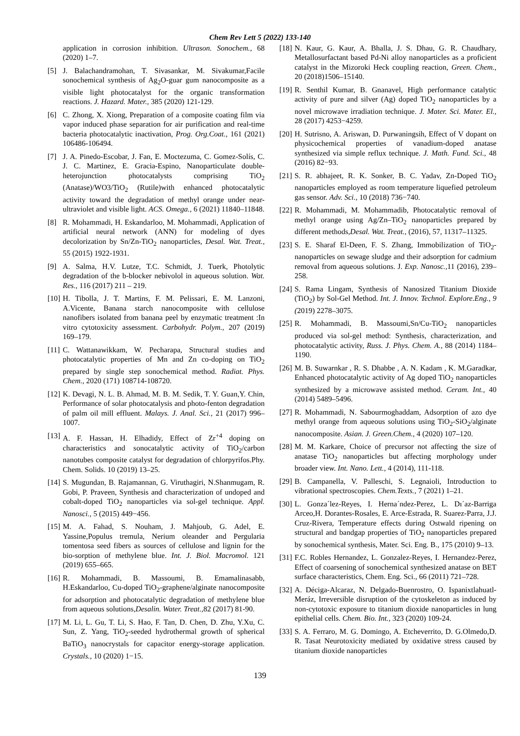Chem Rev Lett 5 (2022) 133-140
application in corrosion inhibition. Ultrason. Sonochem., 68 (2020) 1–7.
[5] J. Balachandramohan, T. Sivasankar, M. Sivakumar,Facile sonochemical synthesis of Ag<sub>2</sub>O-guar gum nanocomposite as a visible light photocatalyst for the organic transformation reactions. J. Hazard. Mater., 385 (2020) 121-129.
[6] C. Zhong, X. Xiong, Preparation of a composite coating film via vapor induced phase separation for air purification and real-time bacteria photocatalytic inactivation, Prog. Org.Coat., 161 (2021) 106486-106494.
[7] J. A. Pinedo-Escobar, J. Fan, E. Moctezuma, C. Gomez-Solís, C. J. C. Martinez, E. Gracia-Espino, Nanoparticulate double-heterojunction photocatalysts comprising TiO<sub>2</sub> (Anatase)/WO3/TiO<sub>2</sub> (Rutile)with enhanced photocatalytic activity toward the degradation of methyl orange under near-ultraviolet and visible light. ACS. Omega., 6 (2021) 11840–11848.
[8] R. Mohammadi, H. Eskandarloo, M. Mohammadi, Application of artificial neural network (ANN) for modeling of dyes decolorization by Sn/Zn-TiO<sub>2</sub> nanoparticles, Desal. Wat. Treat., 55 (2015) 1922-1931.
[9] A. Salma, H.V. Lutze, T.C. Schmidt, J. Tuerk, Photolytic degradation of the b-blocker nebivolol in aqueous solution. Wat. Res., 116 (2017) 211 – 219.
[10] H. Tibolla, J. T. Martins, F. M. Pelissari, E. M. Lanzoni, A.Vicente, Banana starch nanocomposite with cellulose nanofibers isolated from banana peel by enzymatic treatment :In vitro cytotoxicity assessment. Carbohydr. Polym., 207 (2019) 169–179.
[11] C. Wattanawikkam, W. Pecharapa, Structural studies and photocatalytic properties of Mn and Zn co-doping on TiO<sub>2</sub> prepared by single step sonochemical method. Radiat. Phys. Chem., 2020 (171) 108714-108720.
[12] K. Devagi, N. L. B. Ahmad, M. B. M. Sedik, T. Y. Guan,Y. Chin, Performance of solar photocatalysis and photo-fenton degradation of palm oil mill effluent. Malays. J. Anal. Sci., 21 (2017) 996–1007.
[13] A. F. Hassan, H. Elhadidy, Effect of Zr<sup>+4</sup> doping on characteristics and sonocatalytic activity of TiO<sub>2</sub>/carbon nanotubes composite catalyst for degradation of chlorpyrifos.Phy. Chem. Solids. 10 (2019) 13–25.
[14] S. Mugundan, B. Rajamannan, G. Viruthagiri, N.Shanmugam, R. Gobi, P. Praveen, Synthesis and characterization of undoped and cobalt-doped TiO<sub>2</sub> nanoparticles via sol-gel technique. Appl. Nanosci., 5 (2015) 449−456.
[15] M. A. Fahad, S. Nouham, J. Mahjoub, G. Adel, E. Yassine,Populus tremula, Nerium oleander and Pergularia tomentosa seed fibers as sources of cellulose and lignin for the bio-sorption of methylene blue. Int. J. Biol. Macromol. 121 (2019) 655–665.
[16] R. Mohammadi, B. Massoumi, B. Emamalinasabb, H.Eskandarloo, Cu-doped TiO<sub>2</sub>-graphene/alginate nanocomposite for adsorption and photocatalytic degradation of methylene blue from aqueous solutions,Desalin. Water. Treat., 82 (2017) 81-90.
[17] M. Li, L. Gu, T. Li, S. Hao, F. Tan, D. Chen, D. Zhu, Y.Xu, C. Sun, Z. Yang, TiO<sub>2</sub>-seeded hydrothermal growth of spherical BaTiO<sub>3</sub> nanocrystals for capacitor energy-storage application. Crystals., 10 (2020) 1−15.
[18] N. Kaur, G. Kaur, A. Bhalla, J. S. Dhau, G. R. Chaudhary, Metallosurfactant based Pd-Ni alloy nanoparticles as a proficient catalyst in the Mizoroki Heck coupling reaction, Green. Chem., 20 (2018)1506–15140.
[19] R. Senthil Kumar, B. Gnanavel, High performance catalytic activity of pure and silver (Ag) doped TiO<sub>2</sub> nanoparticles by a novel microwave irradiation technique. J. Mater. Sci. Mater. El., 28 (2017) 4253−4259.
[20] H. Sutrisno, A. Ariswan, D. Purwaningsih, Effect of V dopant on physicochemical properties of vanadium-doped anatase synthesized via simple reflux technique. J. Math. Fund. Sci., 48 (2016) 82−93.
[21] S. R. abhajeet, R. K. Sonker, B. C. Yadav, Zn-Doped TiO<sub>2</sub> nanoparticles employed as room temperature liquefied petroleum gas sensor. Adv. Sci., 10 (2018) 736−740.
[22] R. Mohammadi, M. Mohammadib, Photocatalytic removal of methyl orange using Ag/Zn–TiO<sub>2</sub> nanoparticles prepared by different methods,Desal. Wat. Treat., (2016), 57, 11317–11325.
[23] S. E. Sharaf El-Deen, F. S. Zhang, Immobilization of TiO<sub>2</sub>-nanoparticles on sewage sludge and their adsorption for cadmium removal from aqueous solutions. J. Exp. Nanosc., 11 (2016), 239–258.
[24] S. Rama Lingam, Synthesis of Nanosized Titanium Dioxide (TiO<sub>2</sub>) by Sol-Gel Method. Int. J. Innov. Technol. Explore.Eng., 9 (2019) 2278–3075.
[25] R. Mohammadi, B. Massoumi,Sn/Cu-TiO<sub>2</sub> nanoparticles produced via sol-gel method: Synthesis, characterization, and photocatalytic activity, Russ. J. Phys. Chem. A., 88 (2014) 1184–1190.
[26] M. B. Suwarnkar , R. S. Dhabbe , A. N. Kadam , K. M.Garadkar, Enhanced photocatalytic activity of Ag doped TiO<sub>2</sub> nanoparticles synthesized by a microwave assisted method. Ceram. Int., 40 (2014) 5489–5496.
[27] R. Mohammadi, N. Sabourmoghaddam, Adsorption of azo dye methyl orange from aqueous solutions using TiO<sub>2</sub>-SiO<sub>2</sub>/alginate nanocomposite. Asian. J. Green.Chem., 4 (2020) 107–120.
[28] M. M. Karkare, Choice of precursor not affecting the size of anatase TiO<sub>2</sub> nanoparticles but affecting morphology under broader view. Int. Nano. Lett., 4 (2014), 111-118.
[29] B. Campanella, V. Palleschi, S. Legnaioli, Introduction to vibrational spectroscopies. Chem.Texts., 7 (2021) 1–21.
[30] L. Gonza´lez-Reyes, I. Herna´ndez-Perez, L. Dı´az-Barriga Arceo,H. Dorantes-Rosales, E. Arce-Estrada, R. Suarez-Parra, J.J. Cruz-Rivera, Temperature effects during Ostwald ripening on structural and bandgap properties of TiO<sub>2</sub> nanoparticles prepared by sonochemical synthesis, Mater. Sci. Eng. B., 175 (2010) 9–13.
[31] F.C. Robles Hernandez, L. Gonzalez-Reyes, I. Hernandez-Perez, Effect of coarsening of sonochemical synthesized anatase on BET surface characteristics, Chem. Eng. Sci., 66 (2011) 721–728.
[32] A. Déciga-Alcaraz, N. Delgado-Buenrostro, O. Ispanixtlahuatl-Meráz, Irreversible disruption of the cytoskeleton as induced by non-cytotoxic exposure to titanium dioxide nanoparticles in lung epithelial cells. Chem. Bio. Int., 323 (2020) 109-24.
[33] S. A. Ferraro, M. G. Domingo, A. Etcheverrito, D. G.Olmedo,D. R. Tasat Neurotoxicity mediated by oxidative stress caused by titanium dioxide nanoparticles
139